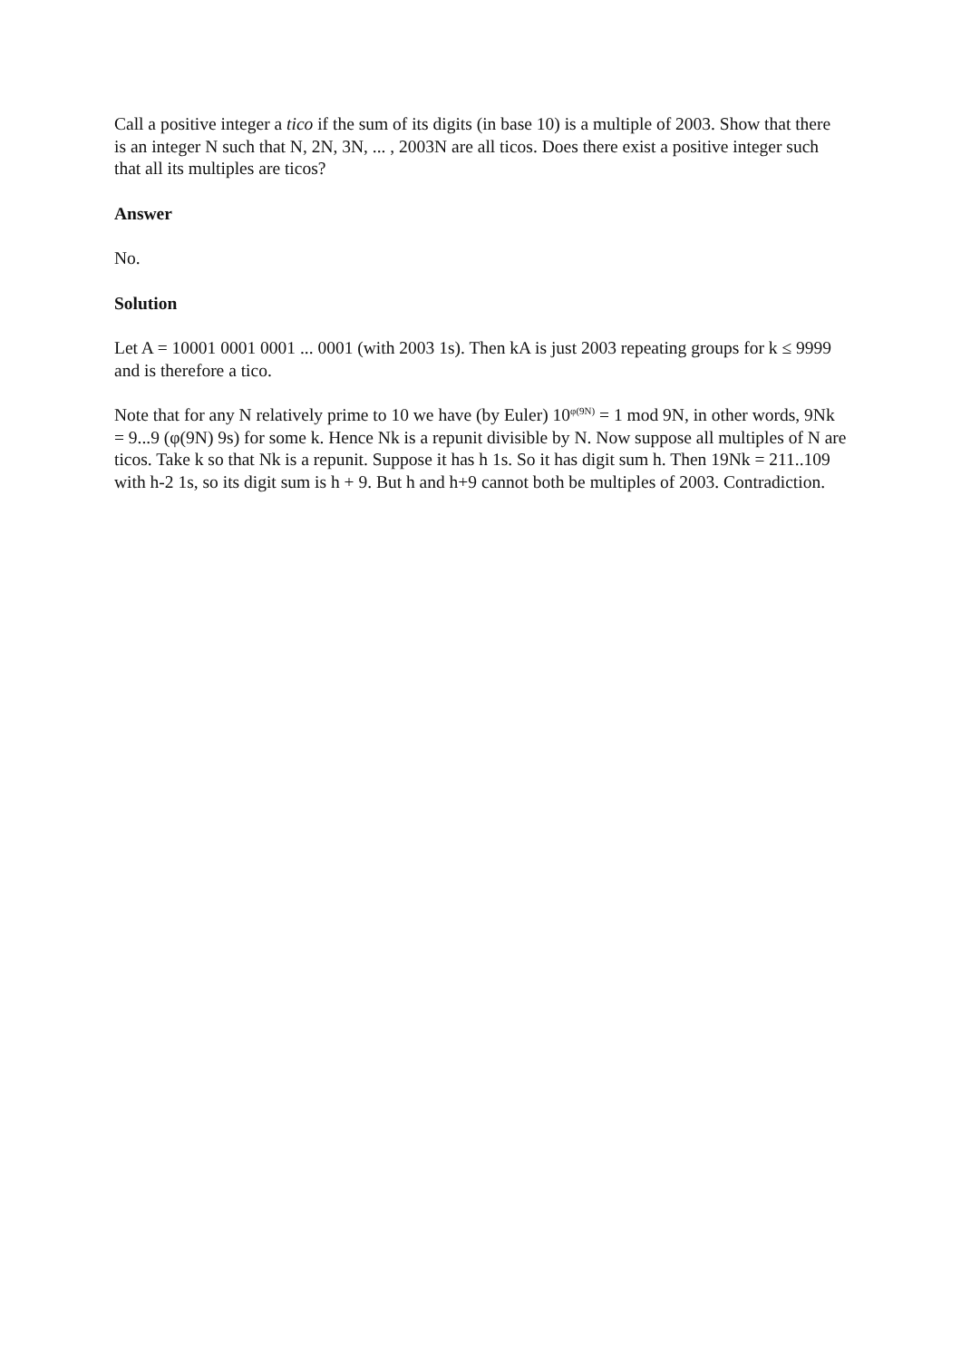Call a positive integer a tico if the sum of its digits (in base 10) is a multiple of 2003. Show that there is an integer N such that N, 2N, 3N, ... , 2003N are all ticos. Does there exist a positive integer such that all its multiples are ticos?
Answer
No.
Solution
Let A = 10001 0001 0001 ... 0001 (with 2003 1s). Then kA is just 2003 repeating groups for k ≤ 9999 and is therefore a tico.
Note that for any N relatively prime to 10 we have (by Euler) 10<sup>φ(9N)</sup> = 1 mod 9N, in other words, 9Nk = 9...9 (φ(9N) 9s) for some k. Hence Nk is a repunit divisible by N. Now suppose all multiples of N are ticos. Take k so that Nk is a repunit. Suppose it has h 1s. So it has digit sum h. Then 19Nk = 211..109 with h-2 1s, so its digit sum is h + 9. But h and h+9 cannot both be multiples of 2003. Contradiction.